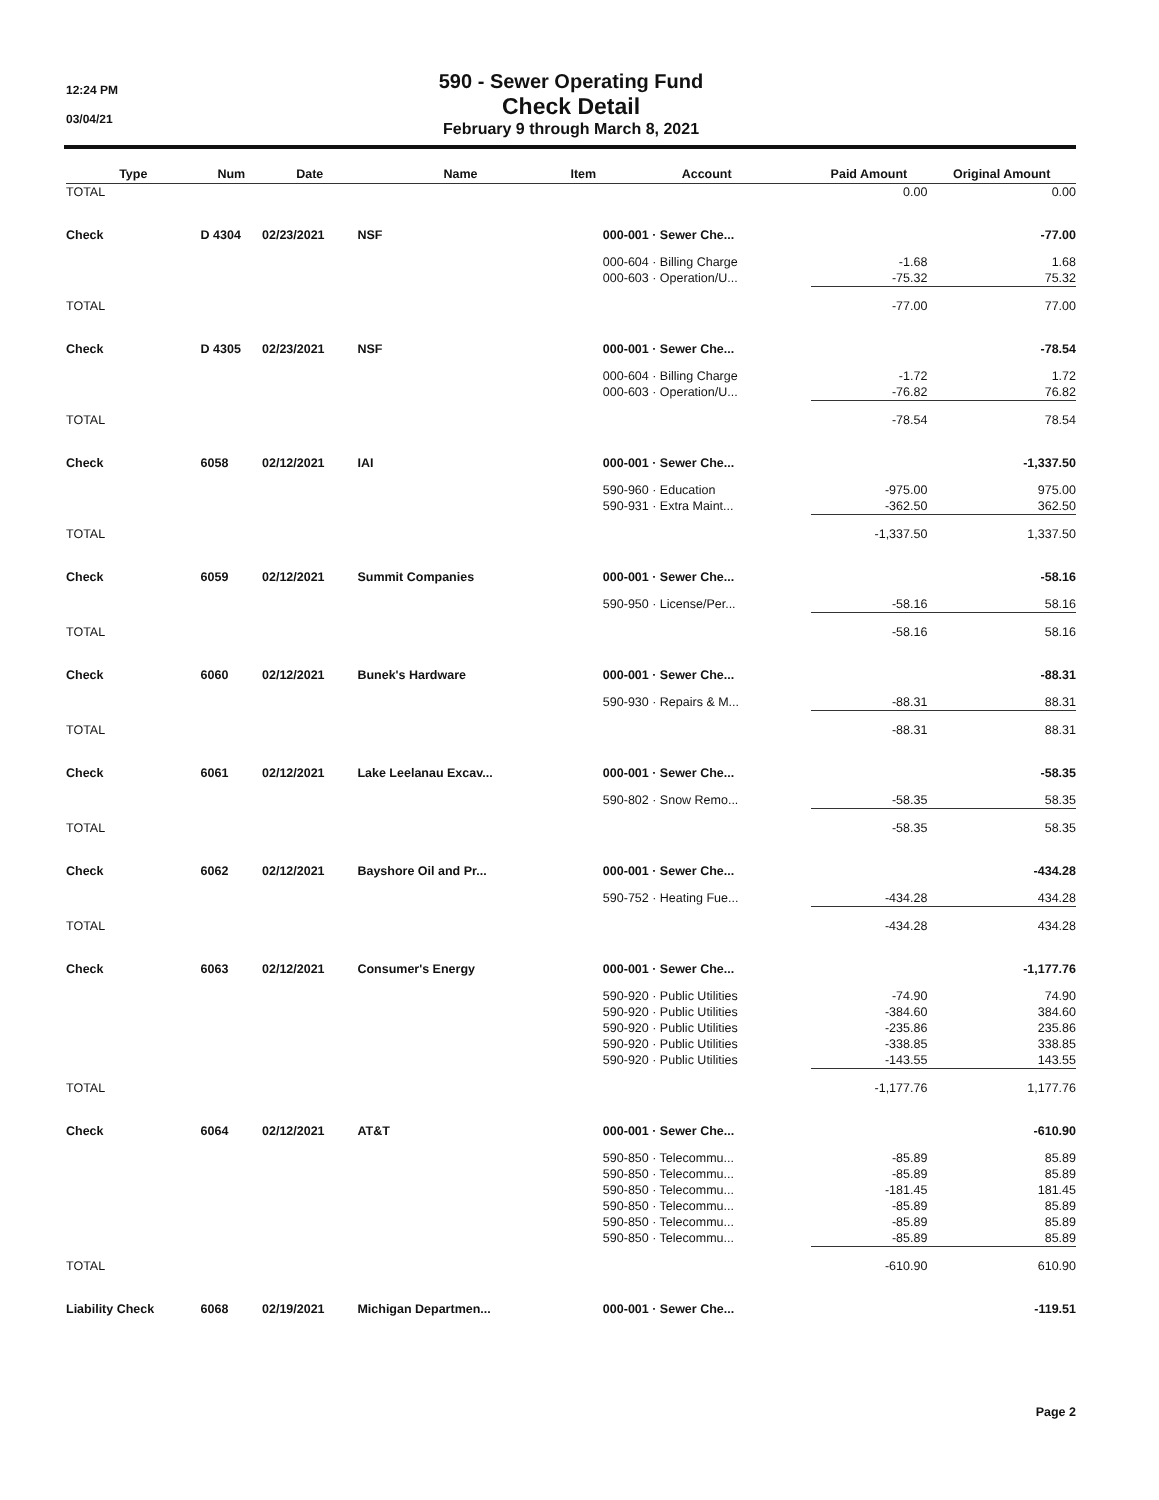12:24 PM
03/04/21
590 - Sewer Operating Fund
Check Detail
February 9 through March 8, 2021
| Type | Num | Date | Name | Item | Account | Paid Amount | Original Amount |
| --- | --- | --- | --- | --- | --- | --- | --- |
| TOTAL | | | | | | 0.00 | 0.00 |
| Check | D 4304 | 02/23/2021 | NSF | | 000-001 · Sewer Che... | | -77.00 |
| | | | | | 000-604 · Billing Charge | -1.68 | 1.68 |
| | | | | | 000-603 · Operation/U... | -75.32 | 75.32 |
| TOTAL | | | | | | -77.00 | 77.00 |
| Check | D 4305 | 02/23/2021 | NSF | | 000-001 · Sewer Che... | | -78.54 |
| | | | | | 000-604 · Billing Charge | -1.72 | 1.72 |
| | | | | | 000-603 · Operation/U... | -76.82 | 76.82 |
| TOTAL | | | | | | -78.54 | 78.54 |
| Check | 6058 | 02/12/2021 | IAI | | 000-001 · Sewer Che... | | -1,337.50 |
| | | | | | 590-960 · Education | -975.00 | 975.00 |
| | | | | | 590-931 · Extra Maint... | -362.50 | 362.50 |
| TOTAL | | | | | | -1,337.50 | 1,337.50 |
| Check | 6059 | 02/12/2021 | Summit Companies | | 000-001 · Sewer Che... | | -58.16 |
| | | | | | 590-950 · License/Per... | -58.16 | 58.16 |
| TOTAL | | | | | | -58.16 | 58.16 |
| Check | 6060 | 02/12/2021 | Bunek's Hardware | | 000-001 · Sewer Che... | | -88.31 |
| | | | | | 590-930 · Repairs & M... | -88.31 | 88.31 |
| TOTAL | | | | | | -88.31 | 88.31 |
| Check | 6061 | 02/12/2021 | Lake Leelanau Excav... | | 000-001 · Sewer Che... | | -58.35 |
| | | | | | 590-802 · Snow Remo... | -58.35 | 58.35 |
| TOTAL | | | | | | -58.35 | 58.35 |
| Check | 6062 | 02/12/2021 | Bayshore Oil and Pr... | | 000-001 · Sewer Che... | | -434.28 |
| | | | | | 590-752 · Heating Fue... | -434.28 | 434.28 |
| TOTAL | | | | | | -434.28 | 434.28 |
| Check | 6063 | 02/12/2021 | Consumer's Energy | | 000-001 · Sewer Che... | | -1,177.76 |
| | | | | | 590-920 · Public Utilities | -74.90 | 74.90 |
| | | | | | 590-920 · Public Utilities | -384.60 | 384.60 |
| | | | | | 590-920 · Public Utilities | -235.86 | 235.86 |
| | | | | | 590-920 · Public Utilities | -338.85 | 338.85 |
| | | | | | 590-920 · Public Utilities | -143.55 | 143.55 |
| TOTAL | | | | | | -1,177.76 | 1,177.76 |
| Check | 6064 | 02/12/2021 | AT&T | | 000-001 · Sewer Che... | | -610.90 |
| | | | | | 590-850 · Telecommu... | -85.89 | 85.89 |
| | | | | | 590-850 · Telecommu... | -85.89 | 85.89 |
| | | | | | 590-850 · Telecommu... | -181.45 | 181.45 |
| | | | | | 590-850 · Telecommu... | -85.89 | 85.89 |
| | | | | | 590-850 · Telecommu... | -85.89 | 85.89 |
| | | | | | 590-850 · Telecommu... | -85.89 | 85.89 |
| TOTAL | | | | | | -610.90 | 610.90 |
| Liability Check | 6068 | 02/19/2021 | Michigan Departmen... | | 000-001 · Sewer Che... | | -119.51 |
Page 2